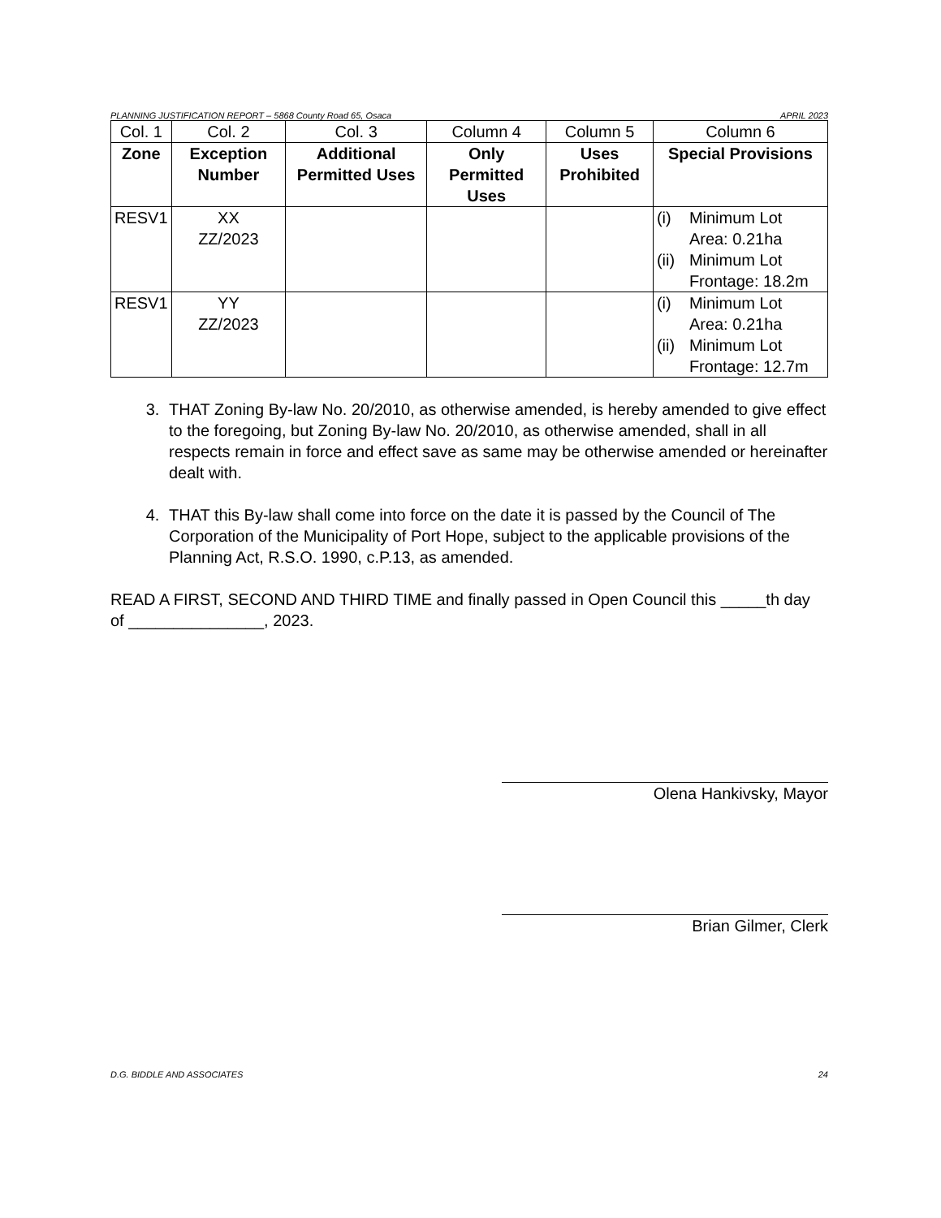PLANNING JUSTIFICATION REPORT – 5868 County Road 65, Osaca APRIL 2023
| Col. 1 | Col. 2 | Col. 3 | Column 4 | Column 5 | Column 6 |
| Zone | Exception Number | Additional Permitted Uses | Only Permitted Uses | Uses Prohibited | Special Provisions |
| RESV1 | XX ZZ/2023 | | | | (i) Minimum Lot Area: 0.21ha (ii) Minimum Lot Frontage: 18.2m |
| RESV1 | YY ZZ/2023 | | | | (i) Minimum Lot Area: 0.21ha (ii) Minimum Lot Frontage: 12.7m |
3. THAT Zoning By-law No. 20/2010, as otherwise amended, is hereby amended to give effect to the foregoing, but Zoning By-law No. 20/2010, as otherwise amended, shall in all respects remain in force and effect save as same may be otherwise amended or hereinafter dealt with.
4. THAT this By-law shall come into force on the date it is passed by the Council of The Corporation of the Municipality of Port Hope, subject to the applicable provisions of the Planning Act, R.S.O. 1990, c.P.13, as amended.
READ A FIRST, SECOND AND THIRD TIME and finally passed in Open Council this _____th day of _______________, 2023.
Olena Hankivsky, Mayor
Brian Gilmer, Clerk
D.G. BIDDLE AND ASSOCIATES 24